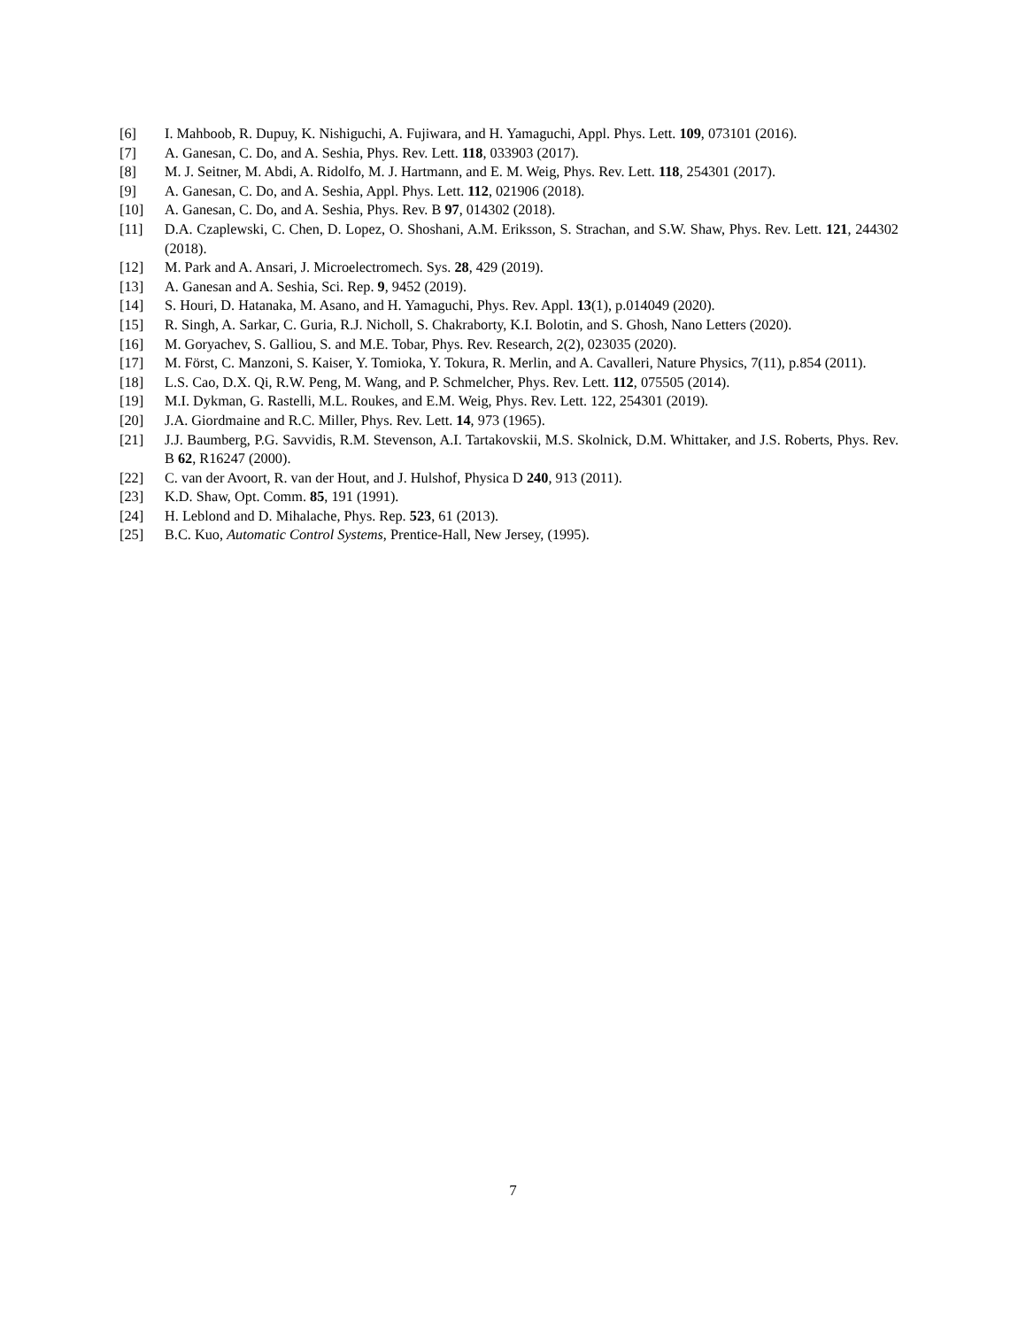[6] I. Mahboob, R. Dupuy, K. Nishiguchi, A. Fujiwara, and H. Yamaguchi, Appl. Phys. Lett. 109, 073101 (2016).
[7] A. Ganesan, C. Do, and A. Seshia, Phys. Rev. Lett. 118, 033903 (2017).
[8] M. J. Seitner, M. Abdi, A. Ridolfo, M. J. Hartmann, and E. M. Weig, Phys. Rev. Lett. 118, 254301 (2017).
[9] A. Ganesan, C. Do, and A. Seshia, Appl. Phys. Lett. 112, 021906 (2018).
[10] A. Ganesan, C. Do, and A. Seshia, Phys. Rev. B 97, 014302 (2018).
[11] D.A. Czaplewski, C. Chen, D. Lopez, O. Shoshani, A.M. Eriksson, S. Strachan, and S.W. Shaw, Phys. Rev. Lett. 121, 244302 (2018).
[12] M. Park and A. Ansari, J. Microelectromech. Sys. 28, 429 (2019).
[13] A. Ganesan and A. Seshia, Sci. Rep. 9, 9452 (2019).
[14] S. Houri, D. Hatanaka, M. Asano, and H. Yamaguchi, Phys. Rev. Appl. 13(1), p.014049 (2020).
[15] R. Singh, A. Sarkar, C. Guria, R.J. Nicholl, S. Chakraborty, K.I. Bolotin, and S. Ghosh, Nano Letters (2020).
[16] M. Goryachev, S. Galliou, S. and M.E. Tobar, Phys. Rev. Research, 2(2), 023035 (2020).
[17] M. Först, C. Manzoni, S. Kaiser, Y. Tomioka, Y. Tokura, R. Merlin, and A. Cavalleri, Nature Physics, 7(11), p.854 (2011).
[18] L.S. Cao, D.X. Qi, R.W. Peng, M. Wang, and P. Schmelcher, Phys. Rev. Lett. 112, 075505 (2014).
[19] M.I. Dykman, G. Rastelli, M.L. Roukes, and E.M. Weig, Phys. Rev. Lett. 122, 254301 (2019).
[20] J.A. Giordmaine and R.C. Miller, Phys. Rev. Lett. 14, 973 (1965).
[21] J.J. Baumberg, P.G. Savvidis, R.M. Stevenson, A.I. Tartakovskii, M.S. Skolnick, D.M. Whittaker, and J.S. Roberts, Phys. Rev. B 62, R16247 (2000).
[22] C. van der Avoort, R. van der Hout, and J. Hulshof, Physica D 240, 913 (2011).
[23] K.D. Shaw, Opt. Comm. 85, 191 (1991).
[24] H. Leblond and D. Mihalache, Phys. Rep. 523, 61 (2013).
[25] B.C. Kuo, Automatic Control Systems, Prentice-Hall, New Jersey, (1995).
7